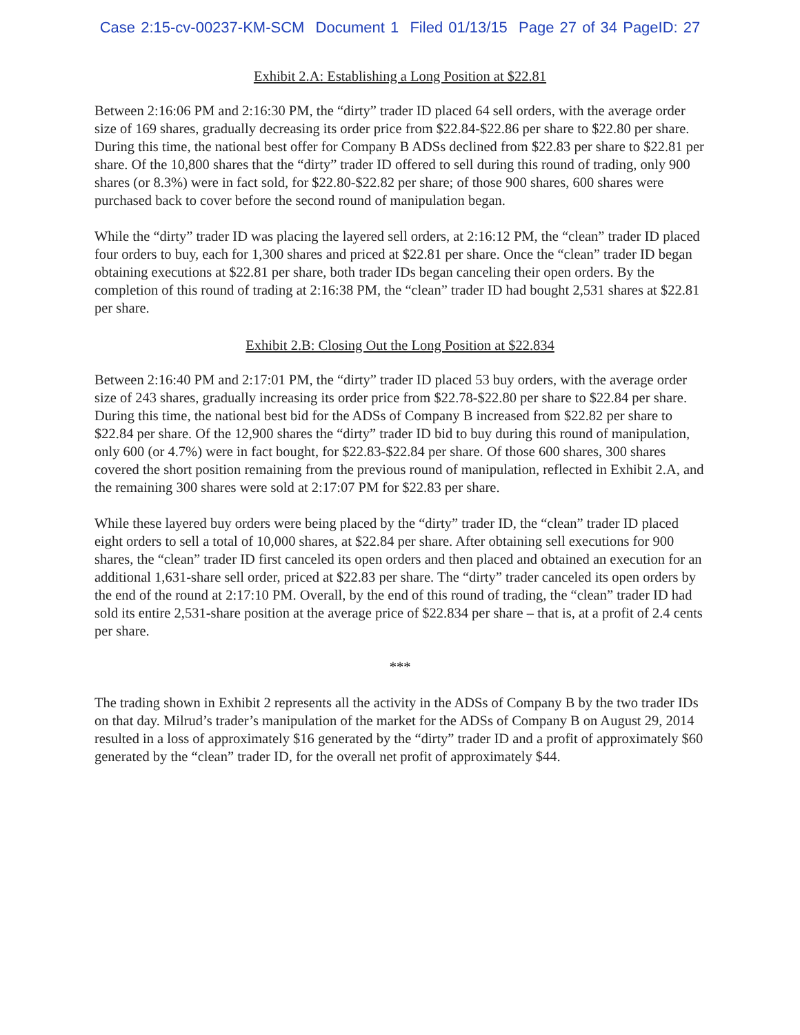Case 2:15-cv-00237-KM-SCM Document 1 Filed 01/13/15 Page 27 of 34 PageID: 27
Exhibit 2.A: Establishing a Long Position at $22.81
Between 2:16:06 PM and 2:16:30 PM, the “dirty” trader ID placed 64 sell orders, with the average order size of 169 shares, gradually decreasing its order price from $22.84-$22.86 per share to $22.80 per share. During this time, the national best offer for Company B ADSs declined from $22.83 per share to $22.81 per share. Of the 10,800 shares that the “dirty” trader ID offered to sell during this round of trading, only 900 shares (or 8.3%) were in fact sold, for $22.80-$22.82 per share; of those 900 shares, 600 shares were purchased back to cover before the second round of manipulation began.
While the “dirty” trader ID was placing the layered sell orders, at 2:16:12 PM, the “clean” trader ID placed four orders to buy, each for 1,300 shares and priced at $22.81 per share. Once the “clean” trader ID began obtaining executions at $22.81 per share, both trader IDs began canceling their open orders. By the completion of this round of trading at 2:16:38 PM, the “clean” trader ID had bought 2,531 shares at $22.81 per share.
Exhibit 2.B: Closing Out the Long Position at $22.834
Between 2:16:40 PM and 2:17:01 PM, the “dirty” trader ID placed 53 buy orders, with the average order size of 243 shares, gradually increasing its order price from $22.78-$22.80 per share to $22.84 per share. During this time, the national best bid for the ADSs of Company B increased from $22.82 per share to $22.84 per share. Of the 12,900 shares the “dirty” trader ID bid to buy during this round of manipulation, only 600 (or 4.7%) were in fact bought, for $22.83-$22.84 per share. Of those 600 shares, 300 shares covered the short position remaining from the previous round of manipulation, reflected in Exhibit 2.A, and the remaining 300 shares were sold at 2:17:07 PM for $22.83 per share.
While these layered buy orders were being placed by the “dirty” trader ID, the “clean” trader ID placed eight orders to sell a total of 10,000 shares, at $22.84 per share. After obtaining sell executions for 900 shares, the “clean” trader ID first canceled its open orders and then placed and obtained an execution for an additional 1,631-share sell order, priced at $22.83 per share. The “dirty” trader canceled its open orders by the end of the round at 2:17:10 PM. Overall, by the end of this round of trading, the “clean” trader ID had sold its entire 2,531-share position at the average price of $22.834 per share – that is, at a profit of 2.4 cents per share.
***
The trading shown in Exhibit 2 represents all the activity in the ADSs of Company B by the two trader IDs on that day. Milrud’s trader’s manipulation of the market for the ADSs of Company B on August 29, 2014 resulted in a loss of approximately $16 generated by the “dirty” trader ID and a profit of approximately $60 generated by the “clean” trader ID, for the overall net profit of approximately $44.